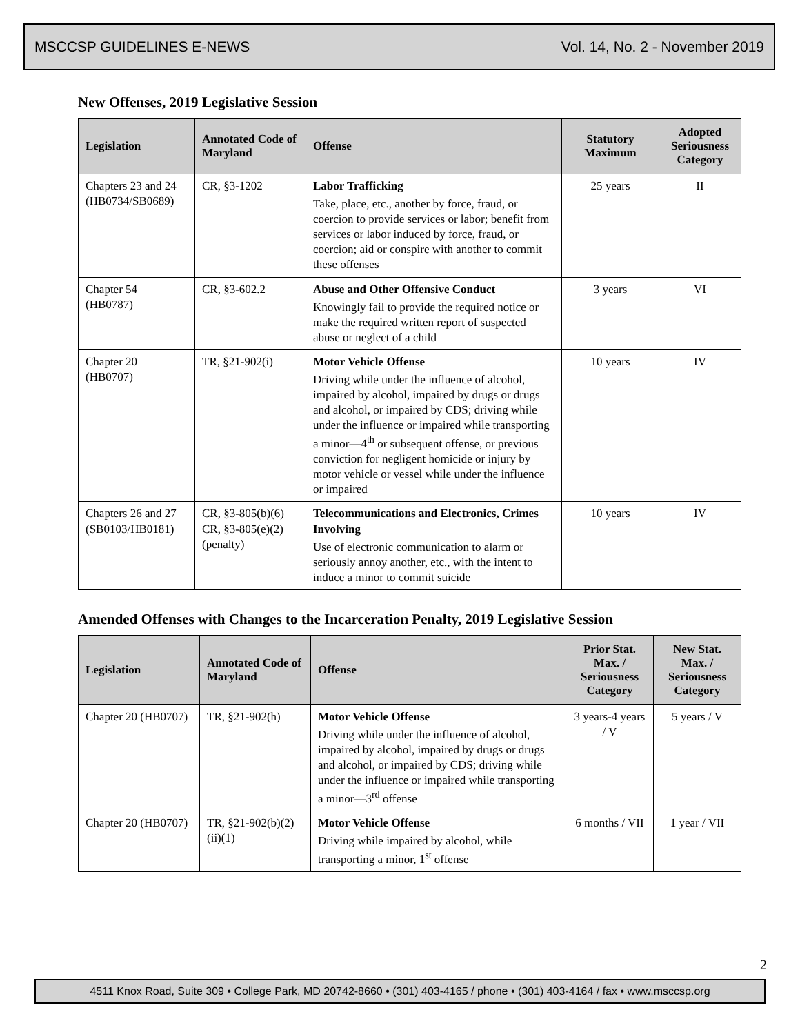MSCCSP GUIDELINES E-NEWS Vol. 14, No. 2 - November 2019
New Offenses, 2019 Legislative Session
| Legislation | Annotated Code of Maryland | Offense | Statutory Maximum | Adopted Seriousness Category |
| --- | --- | --- | --- | --- |
| Chapters 23 and 24 (HB0734/SB0689) | CR, §3-1202 | Labor Trafficking Take, place, etc., another by force, fraud, or coercion to provide services or labor; benefit from services or labor induced by force, fraud, or coercion; aid or conspire with another to commit these offenses | 25 years | II |
| Chapter 54 (HB0787) | CR, §3-602.2 | Abuse and Other Offensive Conduct Knowingly fail to provide the required notice or make the required written report of suspected abuse or neglect of a child | 3 years | VI |
| Chapter 20 (HB0707) | TR, §21-902(i) | Motor Vehicle Offense Driving while under the influence of alcohol, impaired by alcohol, impaired by drugs or drugs and alcohol, or impaired by CDS; driving while under the influence or impaired while transporting a minor—4<sup>th</sup> or subsequent offense, or previous conviction for negligent homicide or injury by motor vehicle or vessel while under the influence or impaired | 10 years | IV |
| Chapters 26 and 27 (SB0103/HB0181) | CR, §3-805(b)(6) CR, §3-805(e)(2) (penalty) | Telecommunications and Electronics, Crimes Involving Use of electronic communication to alarm or seriously annoy another, etc., with the intent to induce a minor to commit suicide | 10 years | IV |
Amended Offenses with Changes to the Incarceration Penalty, 2019 Legislative Session
| Legislation | Annotated Code of Maryland | Offense | Prior Stat. Max. / Seriousness Category | New Stat. Max. / Seriousness Category |
| --- | --- | --- | --- | --- |
| Chapter 20 (HB0707) | TR, §21-902(h) | Motor Vehicle Offense Driving while under the influence of alcohol, impaired by alcohol, impaired by drugs or drugs and alcohol, or impaired by CDS; driving while under the influence or impaired while transporting a minor—3<sup>rd</sup> offense | 3 years-4 years / V | 5 years / V |
| Chapter 20 (HB0707) | TR, §21-902(b)(2)(ii)(1) | Motor Vehicle Offense Driving while impaired by alcohol, while transporting a minor, 1<sup>st</sup> offense | 6 months / VII | 1 year / VII |
2
4511 Knox Road, Suite 309 • College Park, MD 20742-8660 • (301) 403-4165 / phone • (301) 403-4164 / fax • www.msccsp.org